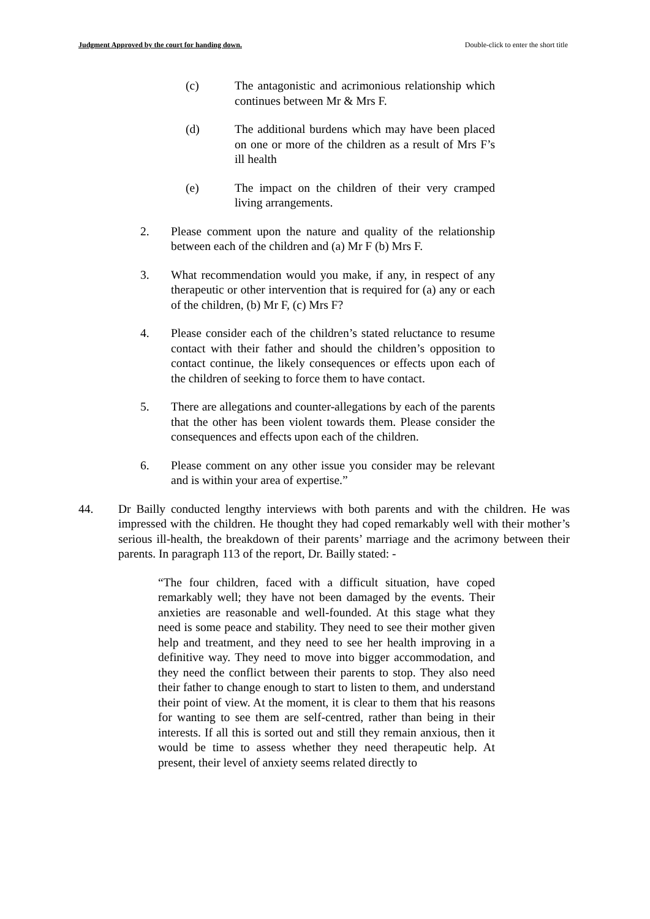Judgment Approved by the court for handing down. Double-click to enter the short title
(c) The antagonistic and acrimonious relationship which continues between Mr & Mrs F.
(d) The additional burdens which may have been placed on one or more of the children as a result of Mrs F’s ill health
(e) The impact on the children of their very cramped living arrangements.
2. Please comment upon the nature and quality of the relationship between each of the children and (a) Mr F (b) Mrs F.
3. What recommendation would you make, if any, in respect of any therapeutic or other intervention that is required for (a) any or each of the children, (b) Mr F, (c) Mrs F?
4. Please consider each of the children’s stated reluctance to resume contact with their father and should the children’s opposition to contact continue, the likely consequences or effects upon each of the children of seeking to force them to have contact.
5. There are allegations and counter-allegations by each of the parents that the other has been violent towards them. Please consider the consequences and effects upon each of the children.
6. Please comment on any other issue you consider may be relevant and is within your area of expertise.”
44. Dr Bailly conducted lengthy interviews with both parents and with the children. He was impressed with the children. He thought they had coped remarkably well with their mother’s serious ill-health, the breakdown of their parents’ marriage and the acrimony between their parents. In paragraph 113 of the report, Dr. Bailly stated: -
“The four children, faced with a difficult situation, have coped remarkably well; they have not been damaged by the events. Their anxieties are reasonable and well-founded. At this stage what they need is some peace and stability. They need to see their mother given help and treatment, and they need to see her health improving in a definitive way. They need to move into bigger accommodation, and they need the conflict between their parents to stop. They also need their father to change enough to start to listen to them, and understand their point of view. At the moment, it is clear to them that his reasons for wanting to see them are self-centred, rather than being in their interests. If all this is sorted out and still they remain anxious, then it would be time to assess whether they need therapeutic help. At present, their level of anxiety seems related directly to